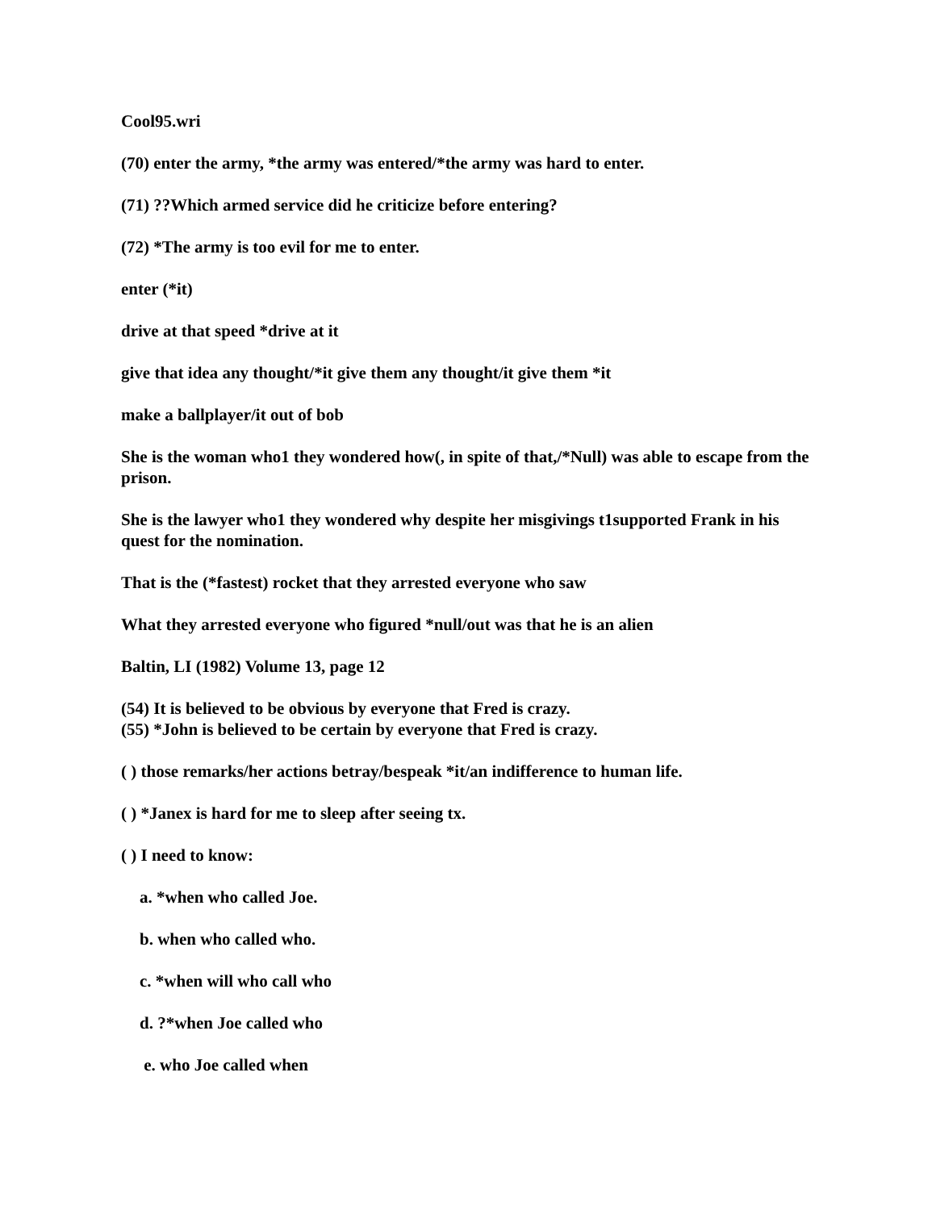Cool95.wri
(70) enter the army, *the army was entered/*the army was hard to enter.
(71) ??Which armed service did he criticize before entering?
(72) *The army is too evil for me to enter.
enter (*it)
drive at that speed *drive at it
give that idea any thought/*it give them any thought/it give them *it
make a ballplayer/it out of bob
She is the woman who1 they wondered how(, in spite of that,/*Null) was able to escape from the prison.
She is the lawyer who1 they wondered why despite her misgivings t1supported Frank in his quest for the nomination.
That is the (*fastest) rocket that they arrested everyone who saw
What they arrested everyone who figured *null/out was that he is an alien
Baltin, LI (1982) Volume 13, page 12
(54) It is believed to be obvious by everyone that Fred is crazy.
(55) *John is believed to be certain by everyone that Fred is crazy.
( ) those remarks/her actions betray/bespeak *it/an indifference to human life.
( ) *Janex is hard for me to sleep after seeing tx.
( ) I need to know:
a. *when who called Joe.
b. when who called who.
c. *when will who call who
d. ?*when Joe called who
e. who Joe called when